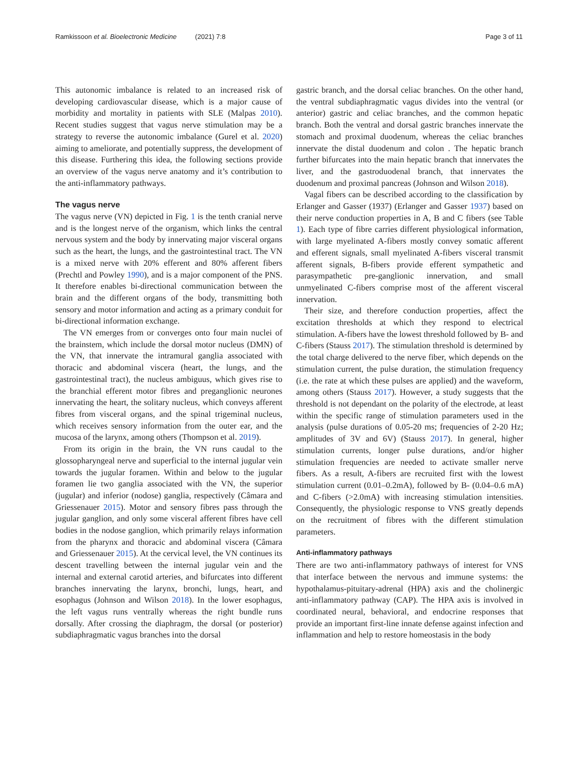Ramkissoon et al. Bioelectronic Medicine (2021) 7:8 Page 3 of 11
This autonomic imbalance is related to an increased risk of developing cardiovascular disease, which is a major cause of morbidity and mortality in patients with SLE (Malpas 2010). Recent studies suggest that vagus nerve stimulation may be a strategy to reverse the autonomic imbalance (Gurel et al. 2020) aiming to ameliorate, and potentially suppress, the development of this disease. Furthering this idea, the following sections provide an overview of the vagus nerve anatomy and it’s contribution to the anti-inflammatory pathways.
The vagus nerve
The vagus nerve (VN) depicted in Fig. 1 is the tenth cranial nerve and is the longest nerve of the organism, which links the central nervous system and the body by innervating major visceral organs such as the heart, the lungs, and the gastrointestinal tract. The VN is a mixed nerve with 20% efferent and 80% afferent fibers (Prechtl and Powley 1990), and is a major component of the PNS. It therefore enables bi-directional communication between the brain and the different organs of the body, transmitting both sensory and motor information and acting as a primary conduit for bi-directional information exchange.
The VN emerges from or converges onto four main nuclei of the brainstem, which include the dorsal motor nucleus (DMN) of the VN, that innervate the intramural ganglia associated with thoracic and abdominal viscera (heart, the lungs, and the gastrointestinal tract), the nucleus ambiguus, which gives rise to the branchial efferent motor fibres and preganglionic neurones innervating the heart, the solitary nucleus, which conveys afferent fibres from visceral organs, and the spinal trigeminal nucleus, which receives sensory information from the outer ear, and the mucosa of the larynx, among others (Thompson et al. 2019).
From its origin in the brain, the VN runs caudal to the glossopharyngeal nerve and superficial to the internal jugular vein towards the jugular foramen. Within and below to the jugular foramen lie two ganglia associated with the VN, the superior (jugular) and inferior (nodose) ganglia, respectively (Câmara and Griessenauer 2015). Motor and sensory fibres pass through the jugular ganglion, and only some visceral afferent fibres have cell bodies in the nodose ganglion, which primarily relays information from the pharynx and thoracic and abdominal viscera (Câmara and Griessenauer 2015). At the cervical level, the VN continues its descent travelling between the internal jugular vein and the internal and external carotid arteries, and bifurcates into different branches innervating the larynx, bronchi, lungs, heart, and esophagus (Johnson and Wilson 2018). In the lower esophagus, the left vagus runs ventrally whereas the right bundle runs dorsally. After crossing the diaphragm, the dorsal (or posterior) subdiaphragmatic vagus branches into the dorsal
gastric branch, and the dorsal celiac branches. On the other hand, the ventral subdiaphragmatic vagus divides into the ventral (or anterior) gastric and celiac branches, and the common hepatic branch. Both the ventral and dorsal gastric branches innervate the stomach and proximal duodenum, whereas the celiac branches innervate the distal duodenum and colon . The hepatic branch further bifurcates into the main hepatic branch that innervates the liver, and the gastroduodenal branch, that innervates the duodenum and proximal pancreas (Johnson and Wilson 2018).
Vagal fibers can be described according to the classification by Erlanger and Gasser (1937) (Erlanger and Gasser 1937) based on their nerve conduction properties in A, B and C fibers (see Table 1). Each type of fibre carries different physiological information, with large myelinated A-fibers mostly convey somatic afferent and efferent signals, small myelinated A-fibers visceral transmit afferent signals, B-fibers provide efferent sympathetic and parasympathetic pre-ganglionic innervation, and small unmyelinated C-fibers comprise most of the afferent visceral innervation.
Their size, and therefore conduction properties, affect the excitation thresholds at which they respond to electrical stimulation. A-fibers have the lowest threshold followed by B- and C-fibers (Stauss 2017). The stimulation threshold is determined by the total charge delivered to the nerve fiber, which depends on the stimulation current, the pulse duration, the stimulation frequency (i.e. the rate at which these pulses are applied) and the waveform, among others (Stauss 2017). However, a study suggests that the threshold is not dependant on the polarity of the electrode, at least within the specific range of stimulation parameters used in the analysis (pulse durations of 0.05-20 ms; frequencies of 2-20 Hz; amplitudes of 3V and 6V) (Stauss 2017). In general, higher stimulation currents, longer pulse durations, and/or higher stimulation frequencies are needed to activate smaller nerve fibers. As a result, A-fibers are recruited first with the lowest stimulation current (0.01–0.2mA), followed by B- (0.04–0.6 mA) and C-fibers (>2.0mA) with increasing stimulation intensities. Consequently, the physiologic response to VNS greatly depends on the recruitment of fibres with the different stimulation parameters.
Anti-inflammatory pathways
There are two anti-inflammatory pathways of interest for VNS that interface between the nervous and immune systems: the hypothalamus-pituitary-adrenal (HPA) axis and the cholinergic anti-inflammatory pathway (CAP). The HPA axis is involved in coordinated neural, behavioral, and endocrine responses that provide an important first-line innate defense against infection and inflammation and help to restore homeostasis in the body